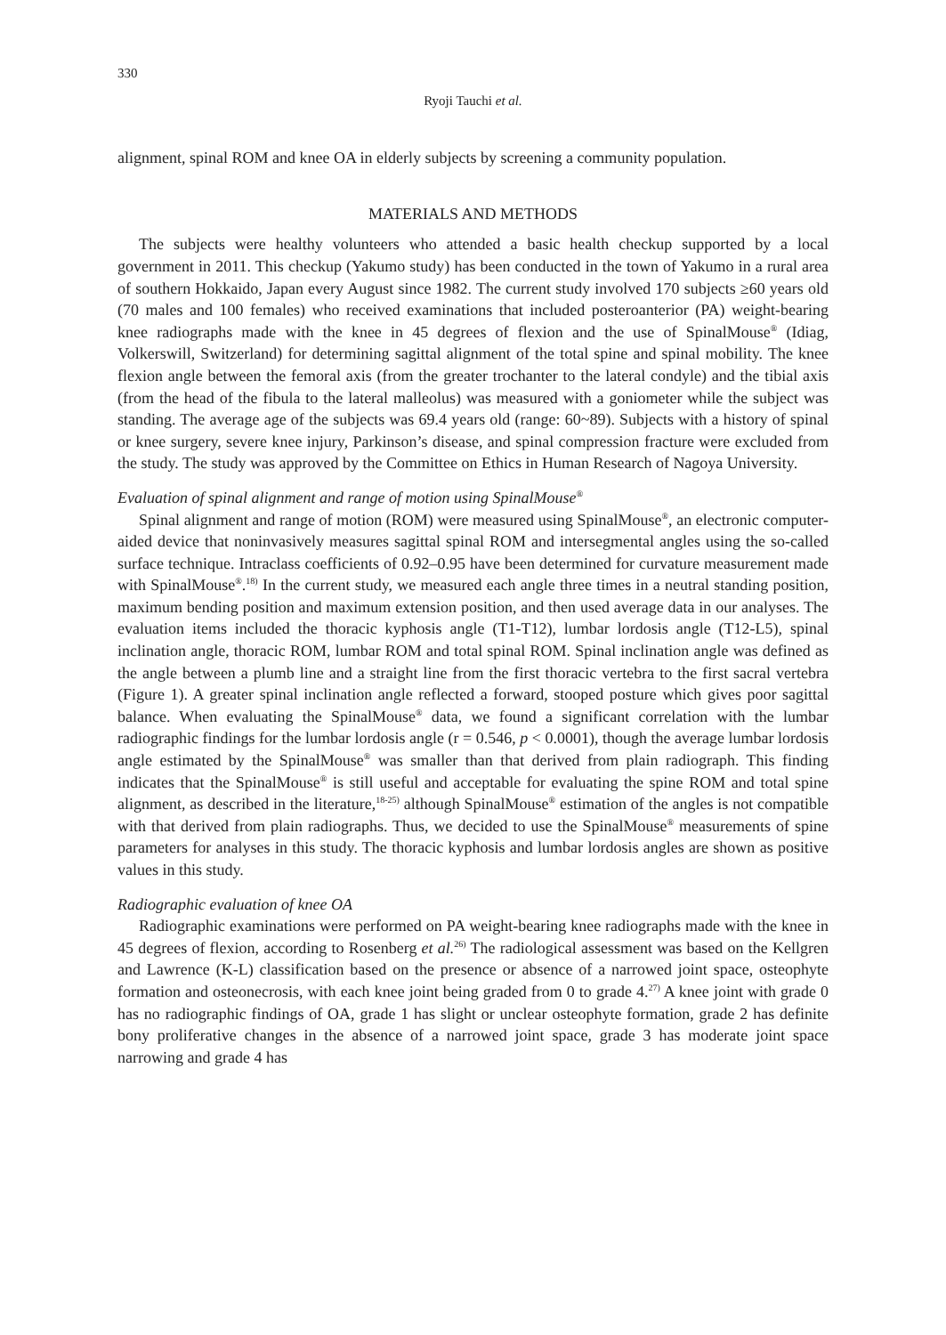330
Ryoji Tauchi et al.
alignment, spinal ROM and knee OA in elderly subjects by screening a community population.
MATERIALS AND METHODS
The subjects were healthy volunteers who attended a basic health checkup supported by a local government in 2011. This checkup (Yakumo study) has been conducted in the town of Yakumo in a rural area of southern Hokkaido, Japan every August since 1982. The current study involved 170 subjects ≥60 years old (70 males and 100 females) who received examinations that included posteroanterior (PA) weight-bearing knee radiographs made with the knee in 45 degrees of flexion and the use of SpinalMouse<sup>®</sup> (Idiag, Volkerswill, Switzerland) for determining sagittal alignment of the total spine and spinal mobility. The knee flexion angle between the femoral axis (from the greater trochanter to the lateral condyle) and the tibial axis (from the head of the fibula to the lateral malleolus) was measured with a goniometer while the subject was standing. The average age of the subjects was 69.4 years old (range: 60~89). Subjects with a history of spinal or knee surgery, severe knee injury, Parkinson’s disease, and spinal compression fracture were excluded from the study. The study was approved by the Committee on Ethics in Human Research of Nagoya University.
Evaluation of spinal alignment and range of motion using SpinalMouse<sup>®</sup>
Spinal alignment and range of motion (ROM) were measured using SpinalMouse<sup>®</sup>, an electronic computer-aided device that noninvasively measures sagittal spinal ROM and intersegmental angles using the so-called surface technique. Intraclass coefficients of 0.92–0.95 have been determined for curvature measurement made with SpinalMouse<sup>®</sup>.<sup>18)</sup> In the current study, we measured each angle three times in a neutral standing position, maximum bending position and maximum extension position, and then used average data in our analyses. The evaluation items included the thoracic kyphosis angle (T1-T12), lumbar lordosis angle (T12-L5), spinal inclination angle, thoracic ROM, lumbar ROM and total spinal ROM. Spinal inclination angle was defined as the angle between a plumb line and a straight line from the first thoracic vertebra to the first sacral vertebra (Figure 1). A greater spinal inclination angle reflected a forward, stooped posture which gives poor sagittal balance. When evaluating the SpinalMouse<sup>®</sup> data, we found a significant correlation with the lumbar radiographic findings for the lumbar lordosis angle (r = 0.546, p < 0.0001), though the average lumbar lordosis angle estimated by the SpinalMouse<sup>®</sup> was smaller than that derived from plain radiograph. This finding indicates that the SpinalMouse<sup>®</sup> is still useful and acceptable for evaluating the spine ROM and total spine alignment, as described in the literature,<sup>18-25)</sup> although SpinalMouse<sup>®</sup> estimation of the angles is not compatible with that derived from plain radiographs. Thus, we decided to use the SpinalMouse<sup>®</sup> measurements of spine parameters for analyses in this study. The thoracic kyphosis and lumbar lordosis angles are shown as positive values in this study.
Radiographic evaluation of knee OA
Radiographic examinations were performed on PA weight-bearing knee radiographs made with the knee in 45 degrees of flexion, according to Rosenberg et al.<sup>26)</sup> The radiological assessment was based on the Kellgren and Lawrence (K-L) classification based on the presence or absence of a narrowed joint space, osteophyte formation and osteonecrosis, with each knee joint being graded from 0 to grade 4.<sup>27)</sup> A knee joint with grade 0 has no radiographic findings of OA, grade 1 has slight or unclear osteophyte formation, grade 2 has definite bony proliferative changes in the absence of a narrowed joint space, grade 3 has moderate joint space narrowing and grade 4 has